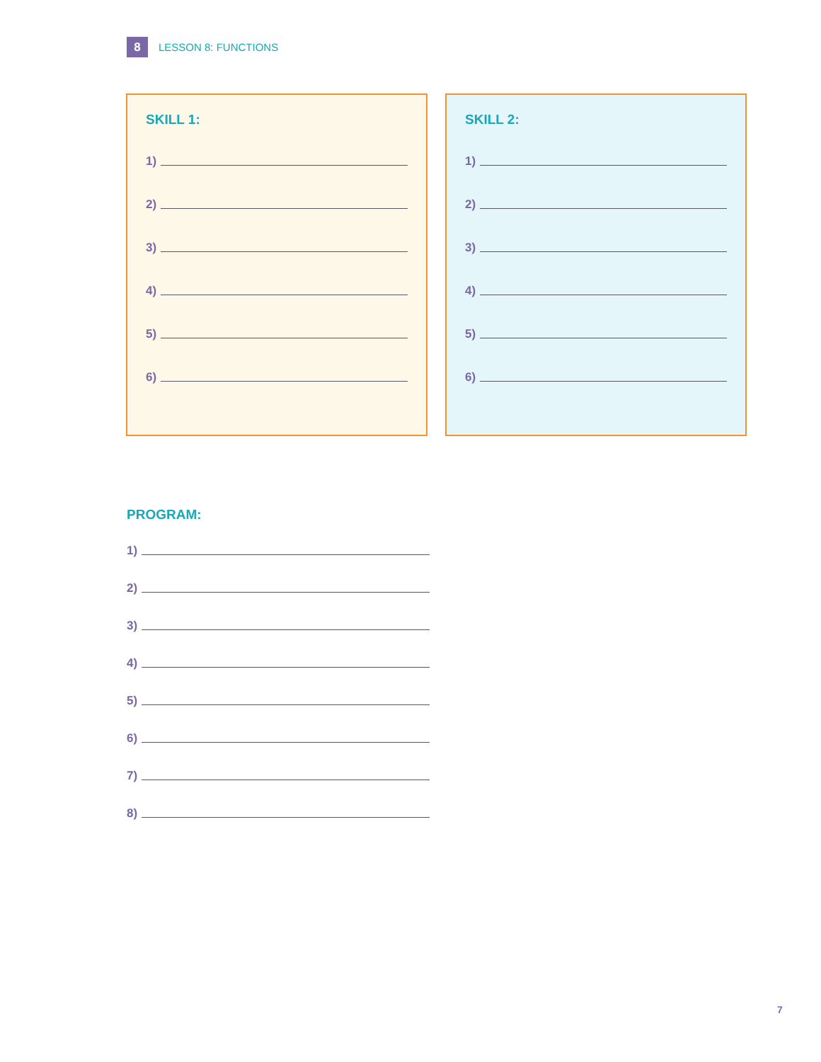8
LESSON 8: FUNCTIONS
SKILL 1:
1)
2)
3)
4)
5)
6)
SKILL 2:
1)
2)
3)
4)
5)
6)
PROGRAM:
1)
2)
3)
4)
5)
6)
7)
8)
7